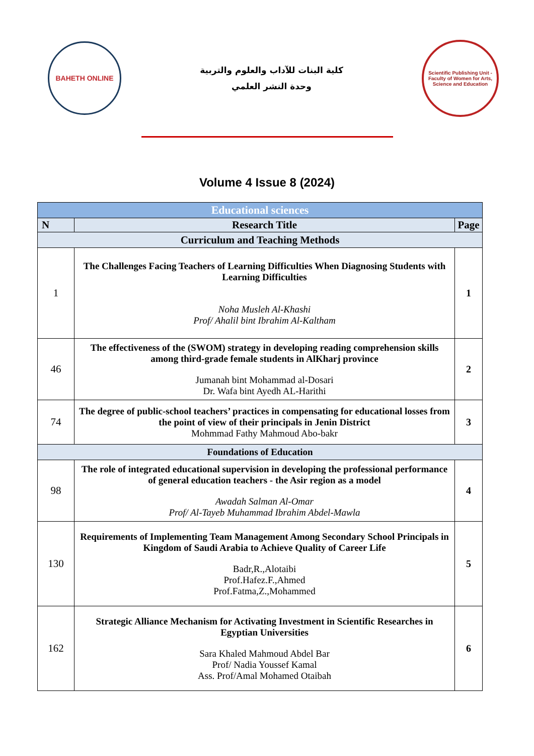BAHETH ONLINE
كلية البنات للآداب والعلوم والتربية
وحدة النشر العلمي
Scientific Publishing Unit - Faculty of Women for Arts, Science and Education
Volume 4 Issue 8 (2024)
| Educational sciences | | |
| N | Research Title | Page |
| Curriculum and Teaching Methods | | |
| 1 | The Challenges Facing Teachers of Learning Difficulties When Diagnosing Students with Learning Difficulties Noha Musleh Al-Khashi Prof/ Ahalil bint Ibrahim Al-Kaltham | 1 |
| 46 | The effectiveness of the (SWOM) strategy in developing reading comprehension skills among third-grade female students in AlKharj province Jumanah bint Mohammad al-Dosari Dr. Wafa bint Ayedh AL-Harithi | 2 |
| 74 | The degree of public-school teachers’ practices in compensating for educational losses from the point of view of their principals in Jenin District Mohmmad Fathy Mahmoud Abo-bakr | 3 |
| Foundations of Education | | |
| 98 | The role of integrated educational supervision in developing the professional performance of general education teachers - the Asir region as a model Awadah Salman Al-Omar Prof/ Al-Tayeb Muhammad Ibrahim Abdel-Mawla | 4 |
| 130 | Requirements of Implementing Team Management Among Secondary School Principals in Kingdom of Saudi Arabia to Achieve Quality of Career Life Badr,R.,Alotaibi Prof.Hafez.F.,Ahmed Prof.Fatma,Z.,Mohammed | 5 |
| 162 | Strategic Alliance Mechanism for Activating Investment in Scientific Researches in Egyptian Universities Sara Khaled Mahmoud Abdel Bar Prof/ Nadia Youssef Kamal Ass. Prof/Amal Mohamed Otaibah | 6 |